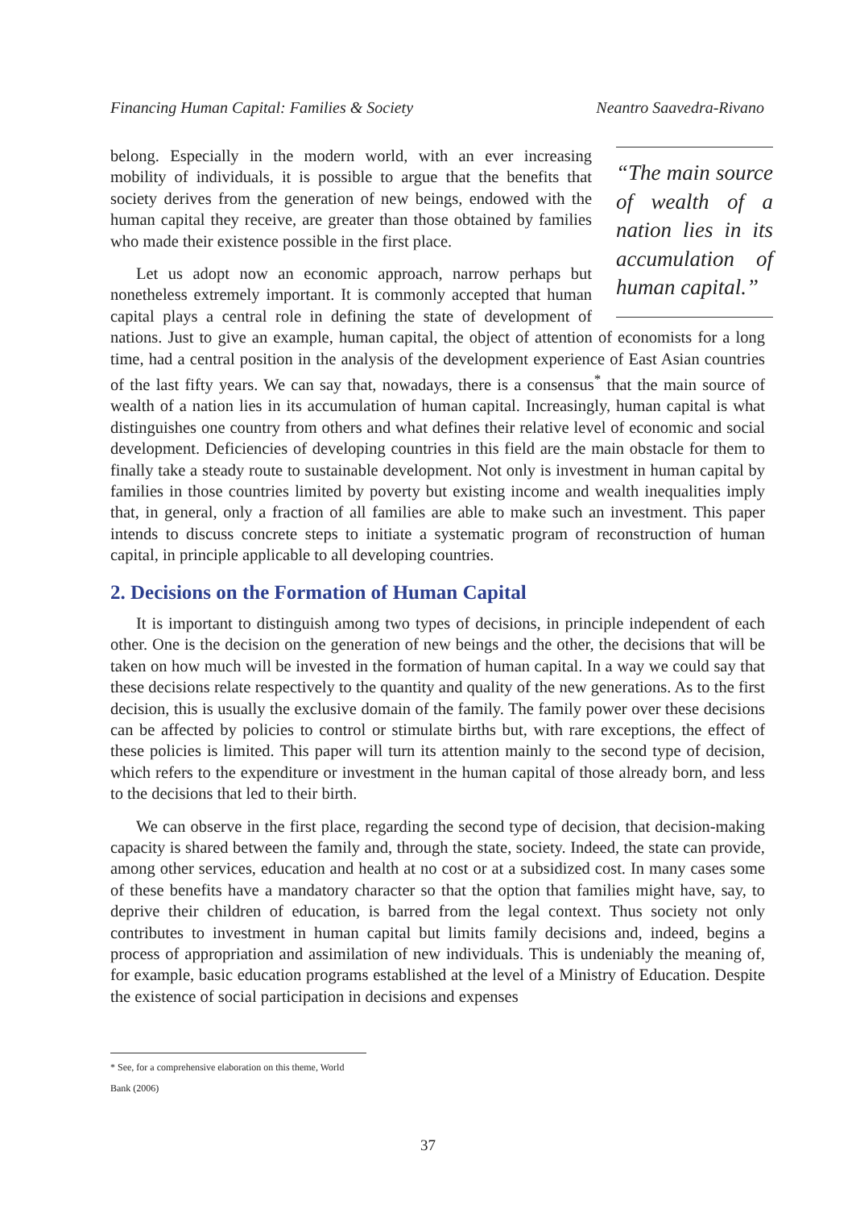Financing Human Capital: Families & Society Neantro Saavedra-Rivano
“The main source of wealth of a nation lies in its accumulation of human capital.”
belong. Especially in the modern world, with an ever increasing mobility of individuals, it is possible to argue that the benefits that society derives from the generation of new beings, endowed with the human capital they receive, are greater than those obtained by families who made their existence possible in the first place.
Let us adopt now an economic approach, narrow perhaps but nonetheless extremely important. It is commonly accepted that human capital plays a central role in defining the state of development of nations. Just to give an example, human capital, the object of attention of economists for a long time, had a central position in the analysis of the development experience of East Asian countries of the last fifty years. We can say that, nowadays, there is a consensus<sup>*</sup> that the main source of wealth of a nation lies in its accumulation of human capital. Increasingly, human capital is what distinguishes one country from others and what defines their relative level of economic and social development. Deficiencies of developing countries in this field are the main obstacle for them to finally take a steady route to sustainable development. Not only is investment in human capital by families in those countries limited by poverty but existing income and wealth inequalities imply that, in general, only a fraction of all families are able to make such an investment. This paper intends to discuss concrete steps to initiate a systematic program of reconstruction of human capital, in principle applicable to all developing countries.
2. Decisions on the Formation of Human Capital
It is important to distinguish among two types of decisions, in principle independent of each other. One is the decision on the generation of new beings and the other, the decisions that will be taken on how much will be invested in the formation of human capital. In a way we could say that these decisions relate respectively to the quantity and quality of the new generations. As to the first decision, this is usually the exclusive domain of the family. The family power over these decisions can be affected by policies to control or stimulate births but, with rare exceptions, the effect of these policies is limited. This paper will turn its attention mainly to the second type of decision, which refers to the expenditure or investment in the human capital of those already born, and less to the decisions that led to their birth.
We can observe in the first place, regarding the second type of decision, that decision-making capacity is shared between the family and, through the state, society. Indeed, the state can provide, among other services, education and health at no cost or at a subsidized cost. In many cases some of these benefits have a mandatory character so that the option that families might have, say, to deprive their children of education, is barred from the legal context. Thus society not only contributes to investment in human capital but limits family decisions and, indeed, begins a process of appropriation and assimilation of new individuals. This is undeniably the meaning of, for example, basic education programs established at the level of a Ministry of Education. Despite the existence of social participation in decisions and expenses
* See, for a comprehensive elaboration on this theme, World Bank (2006)
37